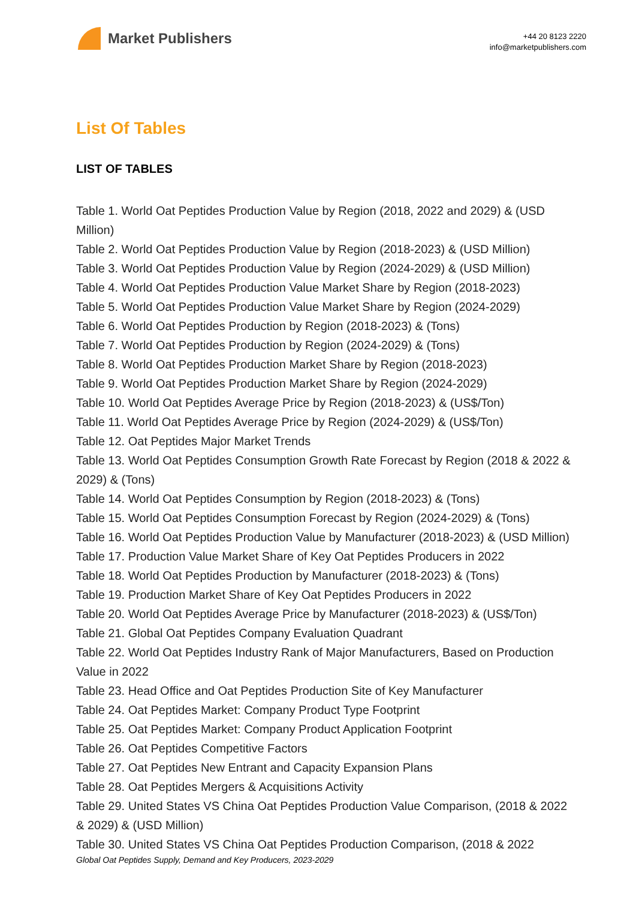Market Publishers
+44 20 8123 2220
info@marketpublishers.com
List Of Tables
LIST OF TABLES
Table 1. World Oat Peptides Production Value by Region (2018, 2022 and 2029) & (USD Million)
Table 2. World Oat Peptides Production Value by Region (2018-2023) & (USD Million)
Table 3. World Oat Peptides Production Value by Region (2024-2029) & (USD Million)
Table 4. World Oat Peptides Production Value Market Share by Region (2018-2023)
Table 5. World Oat Peptides Production Value Market Share by Region (2024-2029)
Table 6. World Oat Peptides Production by Region (2018-2023) & (Tons)
Table 7. World Oat Peptides Production by Region (2024-2029) & (Tons)
Table 8. World Oat Peptides Production Market Share by Region (2018-2023)
Table 9. World Oat Peptides Production Market Share by Region (2024-2029)
Table 10. World Oat Peptides Average Price by Region (2018-2023) & (US$/Ton)
Table 11. World Oat Peptides Average Price by Region (2024-2029) & (US$/Ton)
Table 12. Oat Peptides Major Market Trends
Table 13. World Oat Peptides Consumption Growth Rate Forecast by Region (2018 & 2022 & 2029) & (Tons)
Table 14. World Oat Peptides Consumption by Region (2018-2023) & (Tons)
Table 15. World Oat Peptides Consumption Forecast by Region (2024-2029) & (Tons)
Table 16. World Oat Peptides Production Value by Manufacturer (2018-2023) & (USD Million)
Table 17. Production Value Market Share of Key Oat Peptides Producers in 2022
Table 18. World Oat Peptides Production by Manufacturer (2018-2023) & (Tons)
Table 19. Production Market Share of Key Oat Peptides Producers in 2022
Table 20. World Oat Peptides Average Price by Manufacturer (2018-2023) & (US$/Ton)
Table 21. Global Oat Peptides Company Evaluation Quadrant
Table 22. World Oat Peptides Industry Rank of Major Manufacturers, Based on Production Value in 2022
Table 23. Head Office and Oat Peptides Production Site of Key Manufacturer
Table 24. Oat Peptides Market: Company Product Type Footprint
Table 25. Oat Peptides Market: Company Product Application Footprint
Table 26. Oat Peptides Competitive Factors
Table 27. Oat Peptides New Entrant and Capacity Expansion Plans
Table 28. Oat Peptides Mergers & Acquisitions Activity
Table 29. United States VS China Oat Peptides Production Value Comparison, (2018 & 2022 & 2029) & (USD Million)
Table 30. United States VS China Oat Peptides Production Comparison, (2018 & 2022
Global Oat Peptides Supply, Demand and Key Producers, 2023-2029